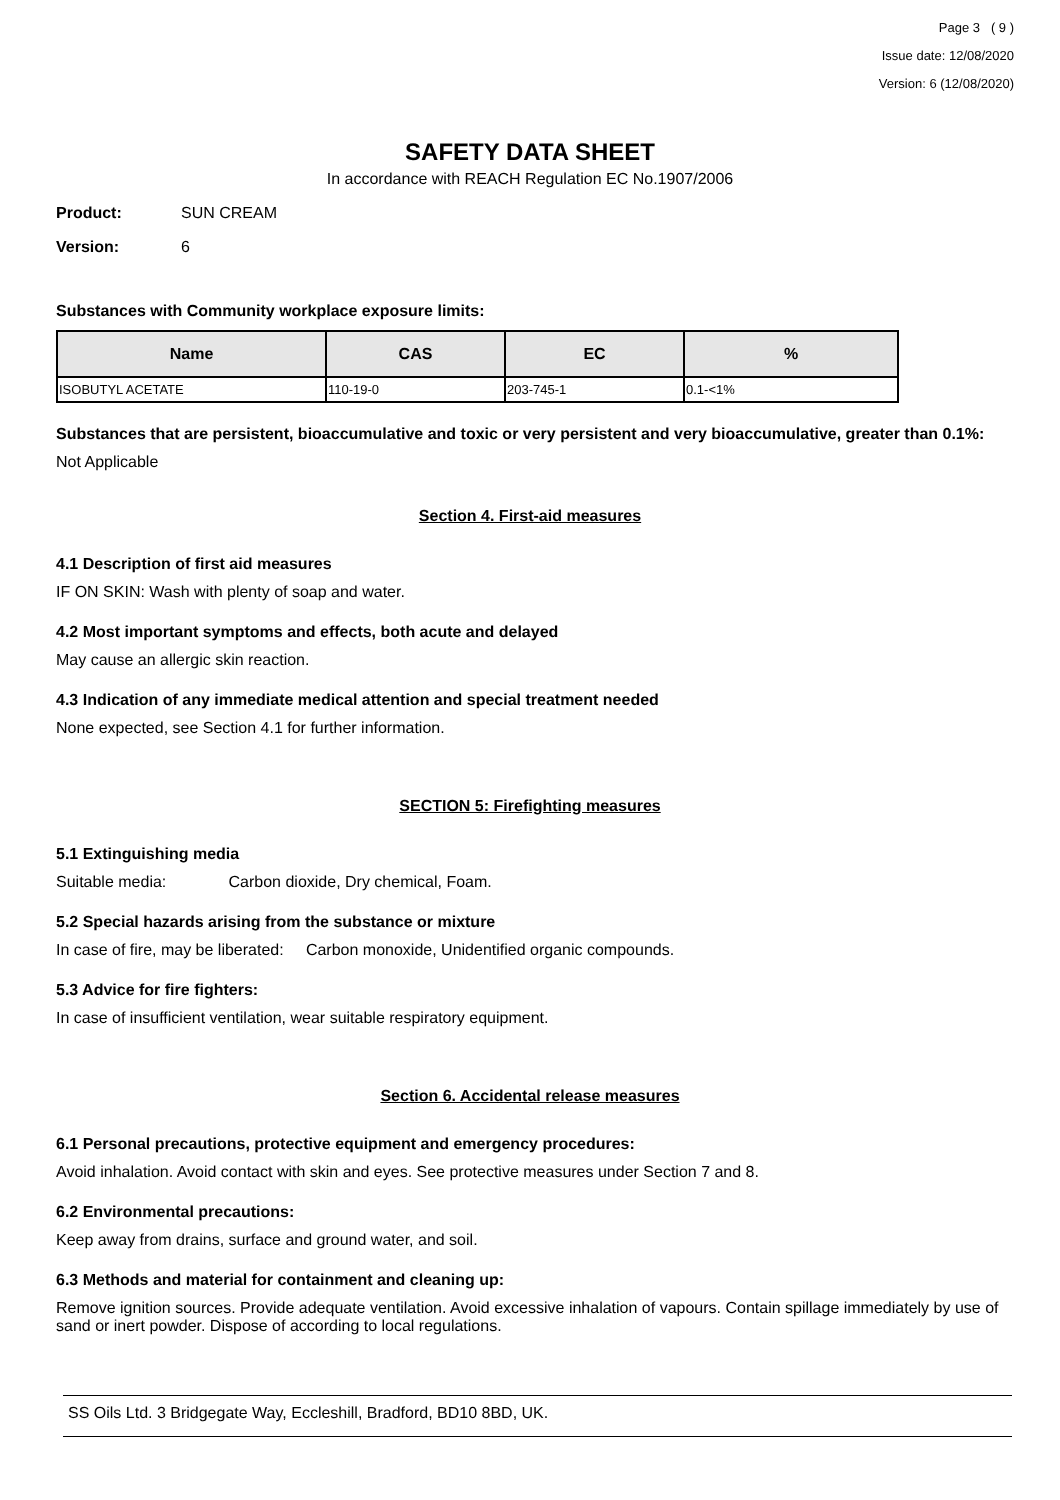Page 3 ( 9 )
Issue date: 12/08/2020
Version: 6 (12/08/2020)
SAFETY DATA SHEET
In accordance with REACH Regulation EC No.1907/2006
Product: SUN CREAM
Version: 6
Substances with Community workplace exposure limits:
| Name | CAS | EC | % |
| --- | --- | --- | --- |
| ISOBUTYL ACETATE | 110-19-0 | 203-745-1 | 0.1-<1% |
Substances that are persistent, bioaccumulative and toxic or very persistent and very bioaccumulative, greater than 0.1%:
Not Applicable
Section 4. First-aid measures
4.1 Description of first aid measures
IF ON SKIN: Wash with plenty of soap and water.
4.2 Most important symptoms and effects, both acute and delayed
May cause an allergic skin reaction.
4.3 Indication of any immediate medical attention and special treatment needed
None expected, see Section 4.1 for further information.
SECTION 5: Firefighting measures
5.1 Extinguishing media
Suitable media: Carbon dioxide, Dry chemical, Foam.
5.2 Special hazards arising from the substance or mixture
In case of fire, may be liberated: Carbon monoxide, Unidentified organic compounds.
5.3 Advice for fire fighters:
In case of insufficient ventilation, wear suitable respiratory equipment.
Section 6. Accidental release measures
6.1 Personal precautions, protective equipment and emergency procedures:
Avoid inhalation. Avoid contact with skin and eyes. See protective measures under Section 7 and 8.
6.2 Environmental precautions:
Keep away from drains, surface and ground water, and soil.
6.3 Methods and material for containment and cleaning up:
Remove ignition sources. Provide adequate ventilation. Avoid excessive inhalation of vapours. Contain spillage immediately by use of sand or inert powder. Dispose of according to local regulations.
SS Oils Ltd. 3 Bridgegate Way, Eccleshill, Bradford, BD10 8BD, UK.